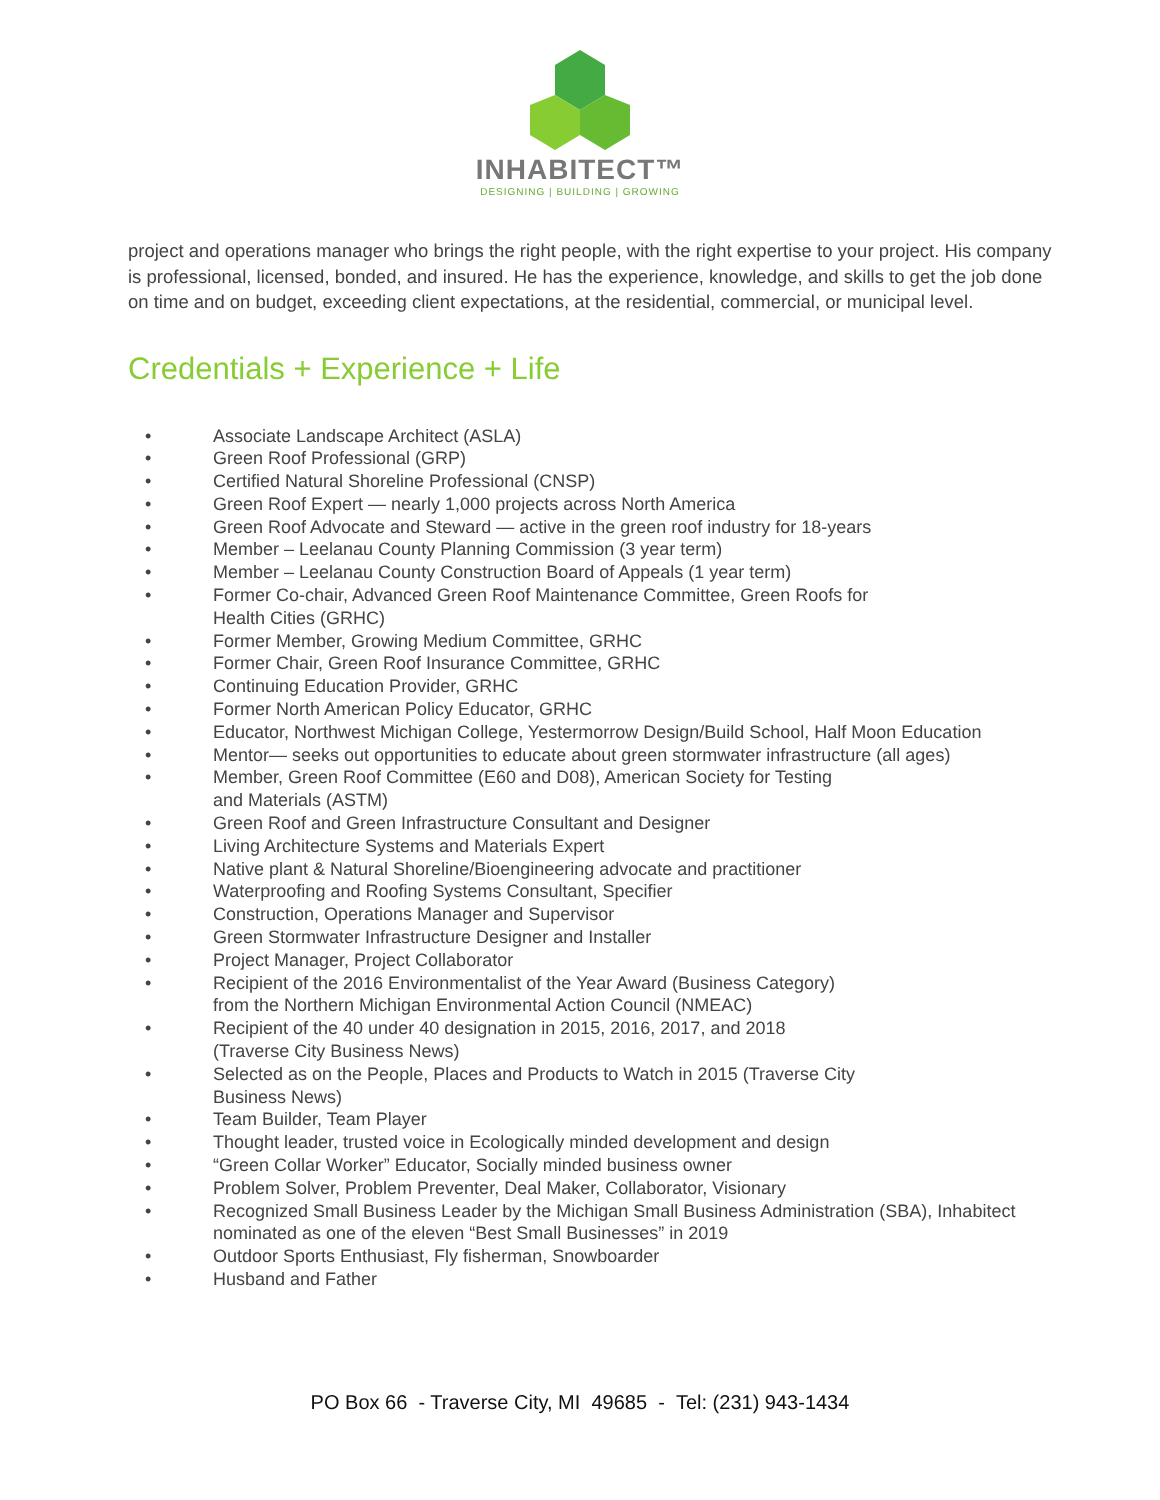INHABITECT™
DESIGNING | BUILDING | GROWING
project and operations manager who brings the right people, with the right expertise to your project. His company is professional, licensed, bonded, and insured. He has the experience, knowledge, and skills to get the job done on time and on budget, exceeding client expectations, at the residential, commercial, or municipal level.
Credentials + Experience + Life
• Associate Landscape Architect (ASLA)
• Green Roof Professional (GRP)
• Certified Natural Shoreline Professional (CNSP)
• Green Roof Expert — nearly 1,000 projects across North America
• Green Roof Advocate and Steward — active in the green roof industry for 18-years
• Member – Leelanau County Planning Commission (3 year term)
• Member – Leelanau County Construction Board of Appeals (1 year term)
• Former Co-chair, Advanced Green Roof Maintenance Committee, Green Roofs for
Health Cities (GRHC)
• Former Member, Growing Medium Committee, GRHC
• Former Chair, Green Roof Insurance Committee, GRHC
• Continuing Education Provider, GRHC
• Former North American Policy Educator, GRHC
• Educator, Northwest Michigan College, Yestermorrow Design/Build School, Half Moon Education
• Mentor— seeks out opportunities to educate about green stormwater infrastructure (all ages)
• Member, Green Roof Committee (E60 and D08), American Society for Testing
and Materials (ASTM)
• Green Roof and Green Infrastructure Consultant and Designer
• Living Architecture Systems and Materials Expert
• Native plant & Natural Shoreline/Bioengineering advocate and practitioner
• Waterproofing and Roofing Systems Consultant, Specifier
• Construction, Operations Manager and Supervisor
• Green Stormwater Infrastructure Designer and Installer
• Project Manager, Project Collaborator
• Recipient of the 2016 Environmentalist of the Year Award (Business Category)
from the Northern Michigan Environmental Action Council (NMEAC)
• Recipient of the 40 under 40 designation in 2015, 2016, 2017, and 2018
(Traverse City Business News)
• Selected as on the People, Places and Products to Watch in 2015 (Traverse City
Business News)
• Team Builder, Team Player
• Thought leader, trusted voice in Ecologically minded development and design
• “Green Collar Worker” Educator, Socially minded business owner
• Problem Solver, Problem Preventer, Deal Maker, Collaborator, Visionary
• Recognized Small Business Leader by the Michigan Small Business Administration (SBA), Inhabitect nominated as one of the eleven “Best Small Businesses” in 2019
• Outdoor Sports Enthusiast, Fly fisherman, Snowboarder
• Husband and Father
PO Box 66 - Traverse City, MI 49685 - Tel: (231) 943-1434